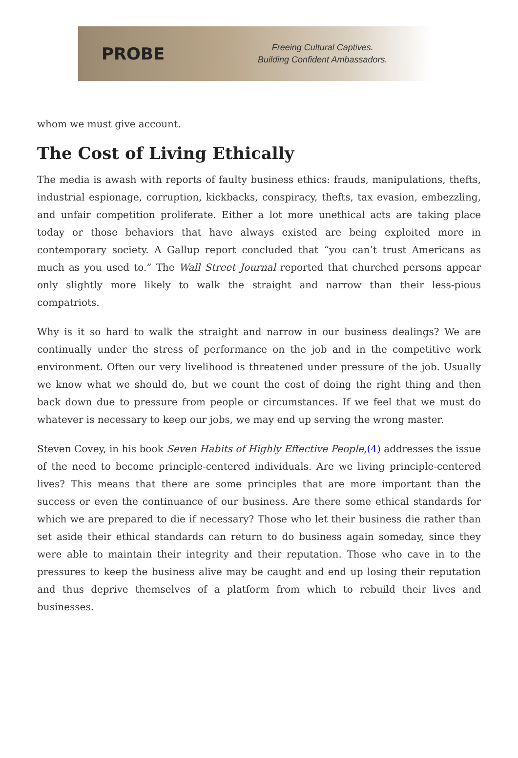PROBE
Freeing Cultural Captives.
Building Confident Ambassadors.
whom we must give account.
The Cost of Living Ethically
The media is awash with reports of faulty business ethics: frauds, manipulations, thefts, industrial espionage, corruption, kickbacks, conspiracy, thefts, tax evasion, embezzling, and unfair competition proliferate. Either a lot more unethical acts are taking place today or those behaviors that have always existed are being exploited more in contemporary society. A Gallup report concluded that “you can’t trust Americans as much as you used to.” The Wall Street Journal reported that churched persons appear only slightly more likely to walk the straight and narrow than their less-pious compatriots.
Why is it so hard to walk the straight and narrow in our business dealings? We are continually under the stress of performance on the job and in the competitive work environment. Often our very livelihood is threatened under pressure of the job. Usually we know what we should do, but we count the cost of doing the right thing and then back down due to pressure from people or circumstances. If we feel that we must do whatever is necessary to keep our jobs, we may end up serving the wrong master.
Steven Covey, in his book Seven Habits of Highly Effective People,(4) addresses the issue of the need to become principle-centered individuals. Are we living principle-centered lives? This means that there are some principles that are more important than the success or even the continuance of our business. Are there some ethical standards for which we are prepared to die if necessary? Those who let their business die rather than set aside their ethical standards can return to do business again someday, since they were able to maintain their integrity and their reputation. Those who cave in to the pressures to keep the business alive may be caught and end up losing their reputation and thus deprive themselves of a platform from which to rebuild their lives and businesses.